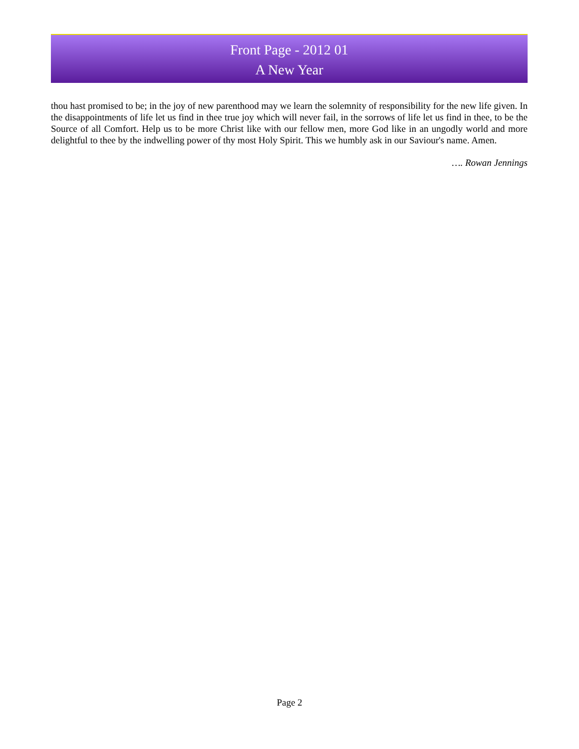Front Page - 2012 01
A New Year
thou hast promised to be; in the joy of new parenthood may we learn the solemnity of responsibility for the new life given. In the disappointments of life let us find in thee true joy which will never fail, in the sorrows of life let us find in thee, to be the Source of all Comfort. Help us to be more Christ like with our fellow men, more God like in an ungodly world and more delightful to thee by the indwelling power of thy most Holy Spirit. This we humbly ask in our Saviour's name. Amen.
…. Rowan Jennings
Page 2